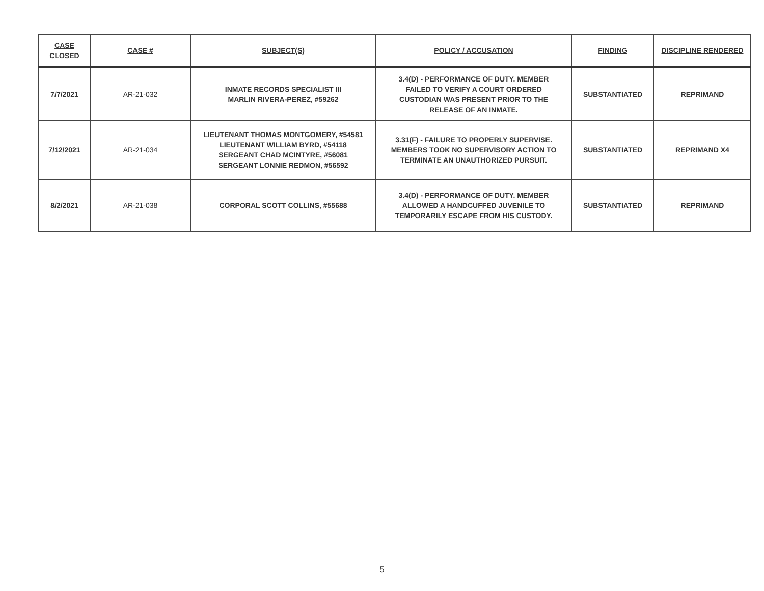| CASE CLOSED | CASE # | SUBJECT(S) | POLICY / ACCUSATION | FINDING | DISCIPLINE RENDERED |
| --- | --- | --- | --- | --- | --- |
| 7/7/2021 | AR-21-032 | INMATE RECORDS SPECIALIST III MARLIN RIVERA-PEREZ, #59262 | 3.4(D) - PERFORMANCE OF DUTY. MEMBER FAILED TO VERIFY A COURT ORDERED CUSTODIAN WAS PRESENT PRIOR TO THE RELEASE OF AN INMATE. | SUBSTANTIATED | REPRIMAND |
| 7/12/2021 | AR-21-034 | LIEUTENANT THOMAS MONTGOMERY, #54581 LIEUTENANT WILLIAM BYRD, #54118 SERGEANT CHAD MCINTYRE, #56081 SERGEANT LONNIE REDMON, #56592 | 3.31(F) - FAILURE TO PROPERLY SUPERVISE. MEMBERS TOOK NO SUPERVISORY ACTION TO TERMINATE AN UNAUTHORIZED PURSUIT. | SUBSTANTIATED | REPRIMAND X4 |
| 8/2/2021 | AR-21-038 | CORPORAL SCOTT COLLINS, #55688 | 3.4(D) - PERFORMANCE OF DUTY. MEMBER ALLOWED A HANDCUFFED JUVENILE TO TEMPORARILY ESCAPE FROM HIS CUSTODY. | SUBSTANTIATED | REPRIMAND |
5